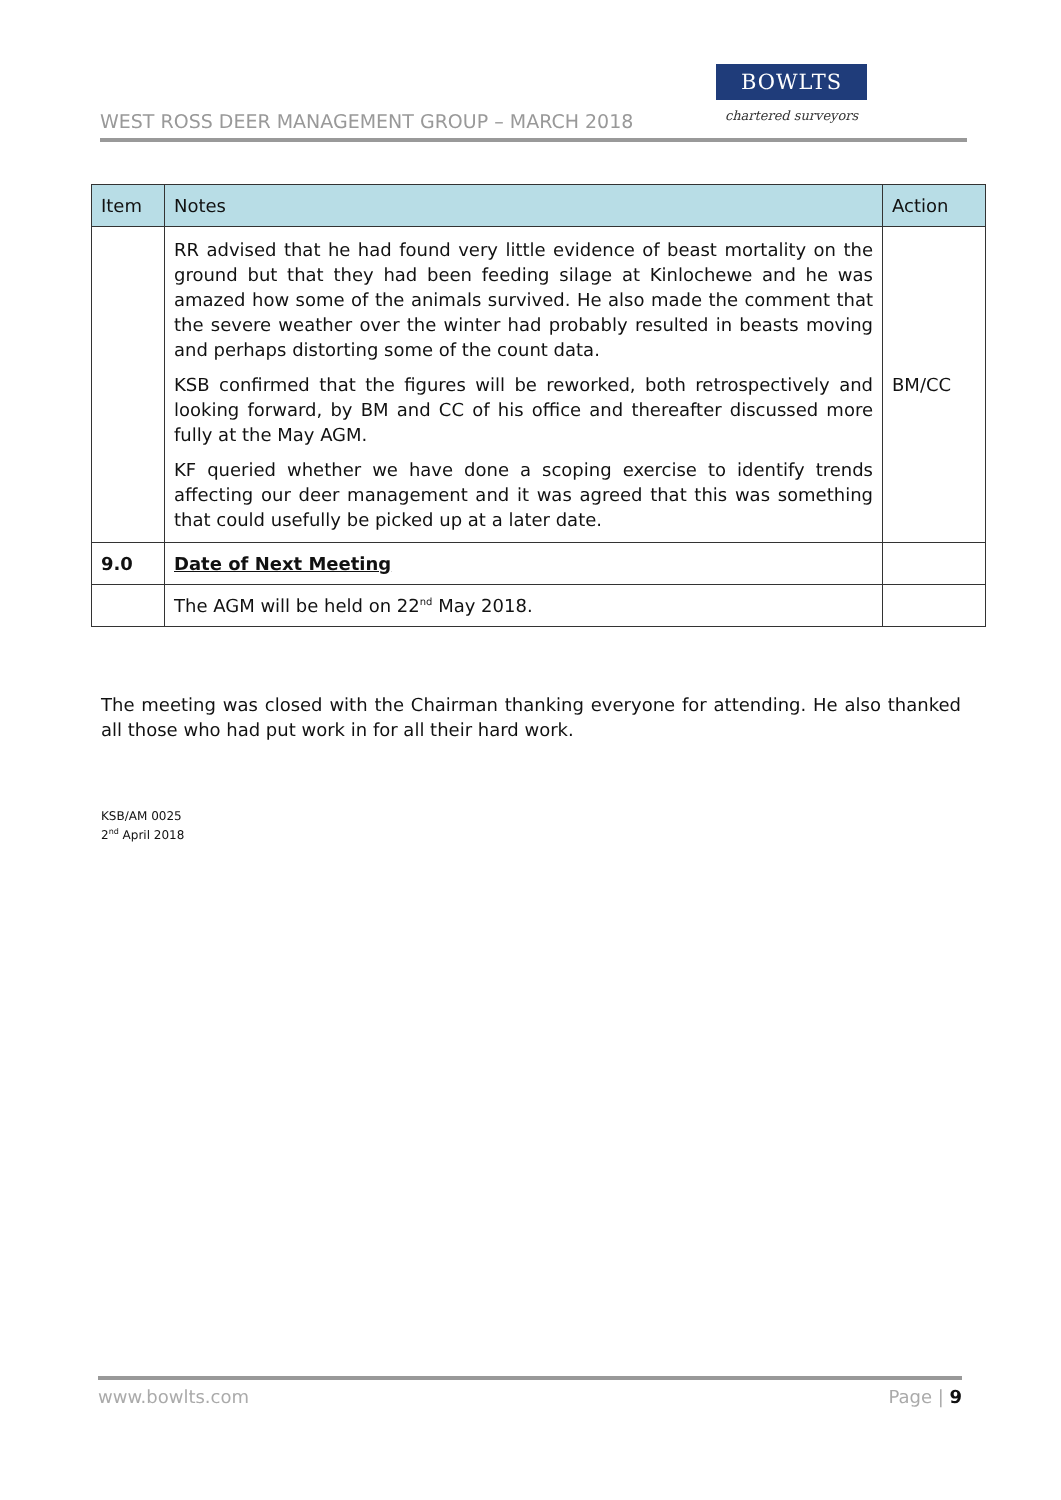WEST ROSS DEER MANAGEMENT GROUP – MARCH 2018
BOWLTS
chartered surveyors
| Item | Notes | Action |
| --- | --- | --- |
| | RR advised that he had found very little evidence of beast mortality on the ground but that they had been feeding silage at Kinlochewe and he was amazed how some of the animals survived. He also made the comment that the severe weather over the winter had probably resulted in beasts moving and perhaps distorting some of the count data. KSB confirmed that the figures will be reworked, both retrospectively and looking forward, by BM and CC of his office and thereafter discussed more fully at the May AGM. KF queried whether we have done a scoping exercise to identify trends affecting our deer management and it was agreed that this was something that could usefully be picked up at a later date. | BM/CC |
| 9.0 | Date of Next Meeting | |
| | The AGM will be held on 22<sup>nd</sup> May 2018. | |
The meeting was closed with the Chairman thanking everyone for attending. He also thanked all those who had put work in for all their hard work.
KSB/AM 0025
2<sup>nd</sup> April 2018
www.bowlts.com Page | 9